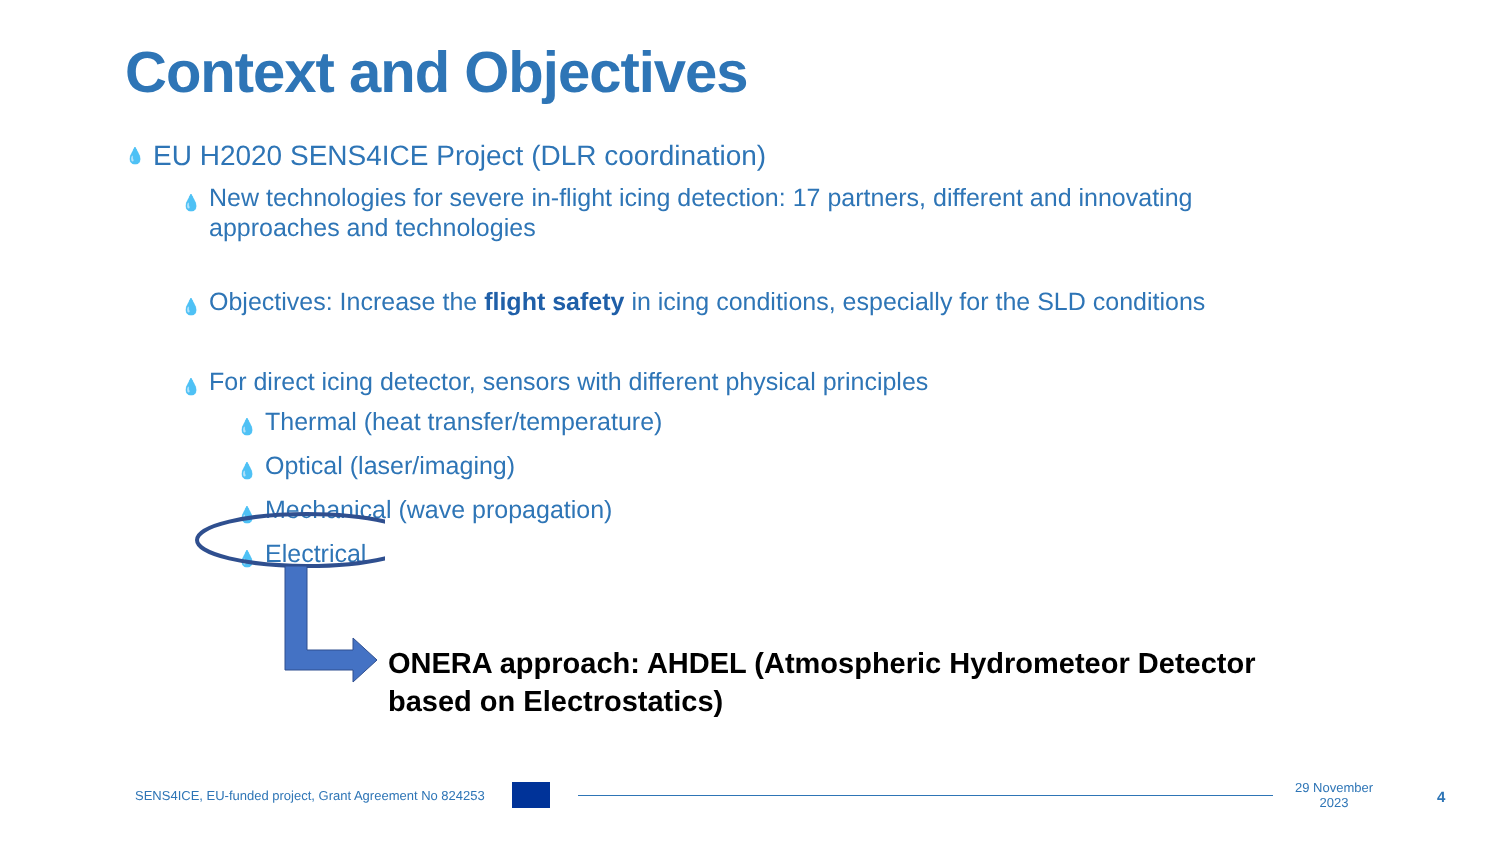Context and Objectives
💧 EU H2020 SENS4ICE Project (DLR coordination)
💧 New technologies for severe in-flight icing detection: 17 partners, different and innovating approaches and technologies
💧 Objectives: Increase the flight safety in icing conditions, especially for the SLD conditions
💧 For direct icing detector, sensors with different physical principles
💧 Thermal (heat transfer/temperature)
💧 Optical (laser/imaging)
💧 Mechanical (wave propagation)
💧 Electrical
ONERA approach: AHDEL (Atmospheric Hydrometeor Detector based on Electrostatics)
SENS4ICE, EU-funded project, Grant Agreement No 824253
29 November
2023 4